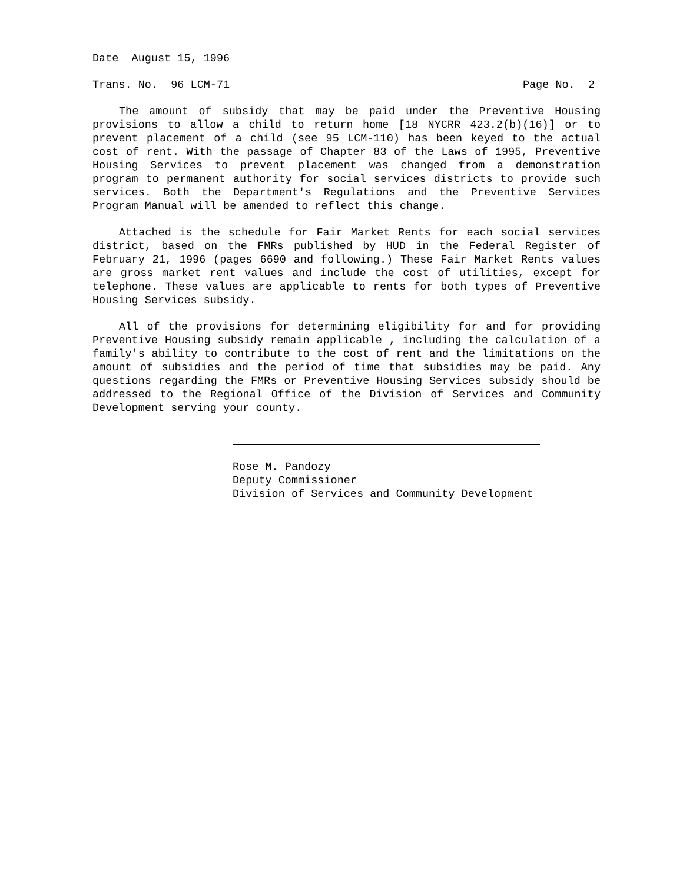Date August 15, 1996
Trans. No. 96 LCM-71 Page No. 2
The amount of subsidy that may be paid under the Preventive Housing provisions to allow a child to return home [18 NYCRR 423.2(b)(16)] or to prevent placement of a child (see 95 LCM-110) has been keyed to the actual cost of rent. With the passage of Chapter 83 of the Laws of 1995, Preventive Housing Services to prevent placement was changed from a demonstration program to permanent authority for social services districts to provide such services. Both the Department's Regulations and the Preventive Services Program Manual will be amended to reflect this change.
Attached is the schedule for Fair Market Rents for each social services district, based on the FMRs published by HUD in the Federal Register of February 21, 1996 (pages 6690 and following.) These Fair Market Rents values are gross market rent values and include the cost of utilities, except for telephone. These values are applicable to rents for both types of Preventive Housing Services subsidy.
All of the provisions for determining eligibility for and for providing Preventive Housing subsidy remain applicable , including the calculation of a family's ability to contribute to the cost of rent and the limitations on the amount of subsidies and the period of time that subsidies may be paid. Any questions regarding the FMRs or Preventive Housing Services subsidy should be addressed to the Regional Office of the Division of Services and Community Development serving your county.
Rose M. Pandozy
Deputy Commissioner
Division of Services and Community Development